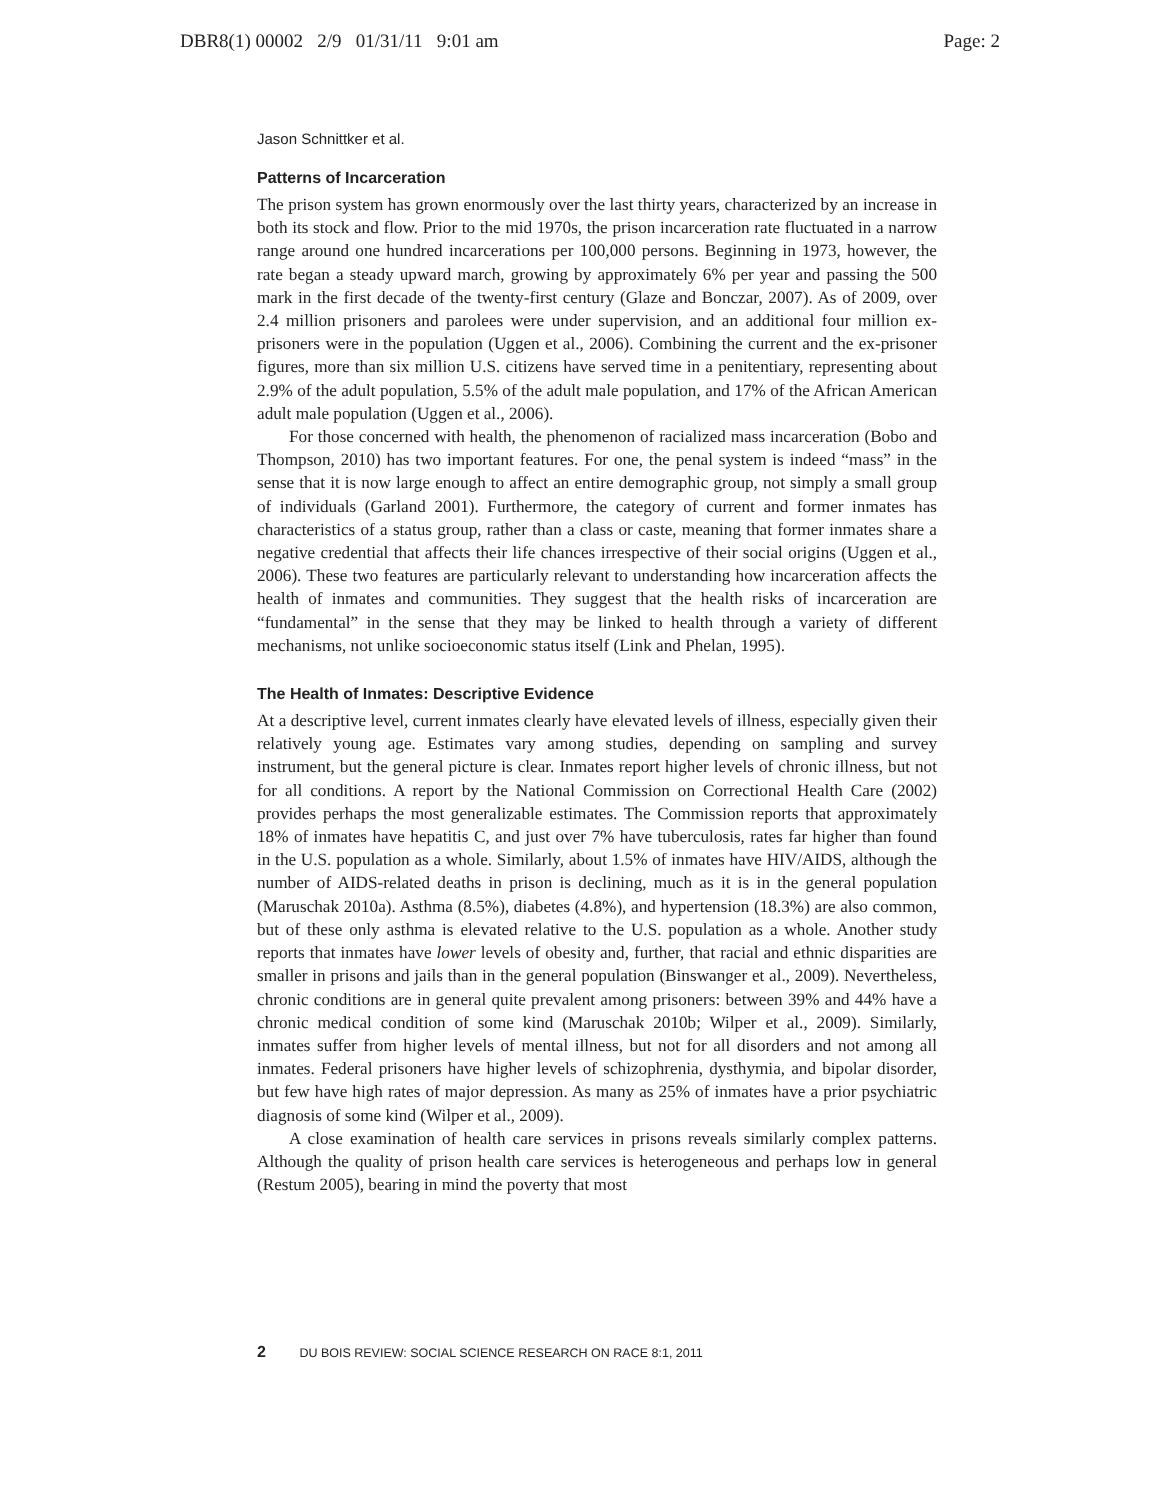DBR8(1) 00002 2/9 01/31/11 9:01 am Page: 2
Jason Schnittker et al.
Patterns of Incarceration
The prison system has grown enormously over the last thirty years, characterized by an increase in both its stock and flow. Prior to the mid 1970s, the prison incarceration rate fluctuated in a narrow range around one hundred incarcerations per 100,000 persons. Beginning in 1973, however, the rate began a steady upward march, growing by approximately 6% per year and passing the 500 mark in the first decade of the twenty-first century (Glaze and Bonczar, 2007). As of 2009, over 2.4 million prisoners and parolees were under supervision, and an additional four million ex-prisoners were in the population (Uggen et al., 2006). Combining the current and the ex-prisoner figures, more than six million U.S. citizens have served time in a penitentiary, representing about 2.9% of the adult population, 5.5% of the adult male population, and 17% of the African American adult male population (Uggen et al., 2006).
For those concerned with health, the phenomenon of racialized mass incarceration (Bobo and Thompson, 2010) has two important features. For one, the penal system is indeed “mass” in the sense that it is now large enough to affect an entire demographic group, not simply a small group of individuals (Garland 2001). Furthermore, the category of current and former inmates has characteristics of a status group, rather than a class or caste, meaning that former inmates share a negative credential that affects their life chances irrespective of their social origins (Uggen et al., 2006). These two features are particularly relevant to understanding how incarceration affects the health of inmates and communities. They suggest that the health risks of incarceration are “fundamental” in the sense that they may be linked to health through a variety of different mechanisms, not unlike socioeconomic status itself (Link and Phelan, 1995).
The Health of Inmates: Descriptive Evidence
At a descriptive level, current inmates clearly have elevated levels of illness, especially given their relatively young age. Estimates vary among studies, depending on sampling and survey instrument, but the general picture is clear. Inmates report higher levels of chronic illness, but not for all conditions. A report by the National Commission on Correctional Health Care (2002) provides perhaps the most generalizable estimates. The Commission reports that approximately 18% of inmates have hepatitis C, and just over 7% have tuberculosis, rates far higher than found in the U.S. population as a whole. Similarly, about 1.5% of inmates have HIV/AIDS, although the number of AIDS-related deaths in prison is declining, much as it is in the general population (Maruschak 2010a). Asthma (8.5%), diabetes (4.8%), and hypertension (18.3%) are also common, but of these only asthma is elevated relative to the U.S. population as a whole. Another study reports that inmates have lower levels of obesity and, further, that racial and ethnic disparities are smaller in prisons and jails than in the general population (Binswanger et al., 2009). Nevertheless, chronic conditions are in general quite prevalent among prisoners: between 39% and 44% have a chronic medical condition of some kind (Maruschak 2010b; Wilper et al., 2009). Similarly, inmates suffer from higher levels of mental illness, but not for all disorders and not among all inmates. Federal prisoners have higher levels of schizophrenia, dysthymia, and bipolar disorder, but few have high rates of major depression. As many as 25% of inmates have a prior psychiatric diagnosis of some kind (Wilper et al., 2009).
A close examination of health care services in prisons reveals similarly complex patterns. Although the quality of prison health care services is heterogeneous and perhaps low in general (Restum 2005), bearing in mind the poverty that most
2 DU BOIS REVIEW: SOCIAL SCIENCE RESEARCH ON RACE 8:1, 2011